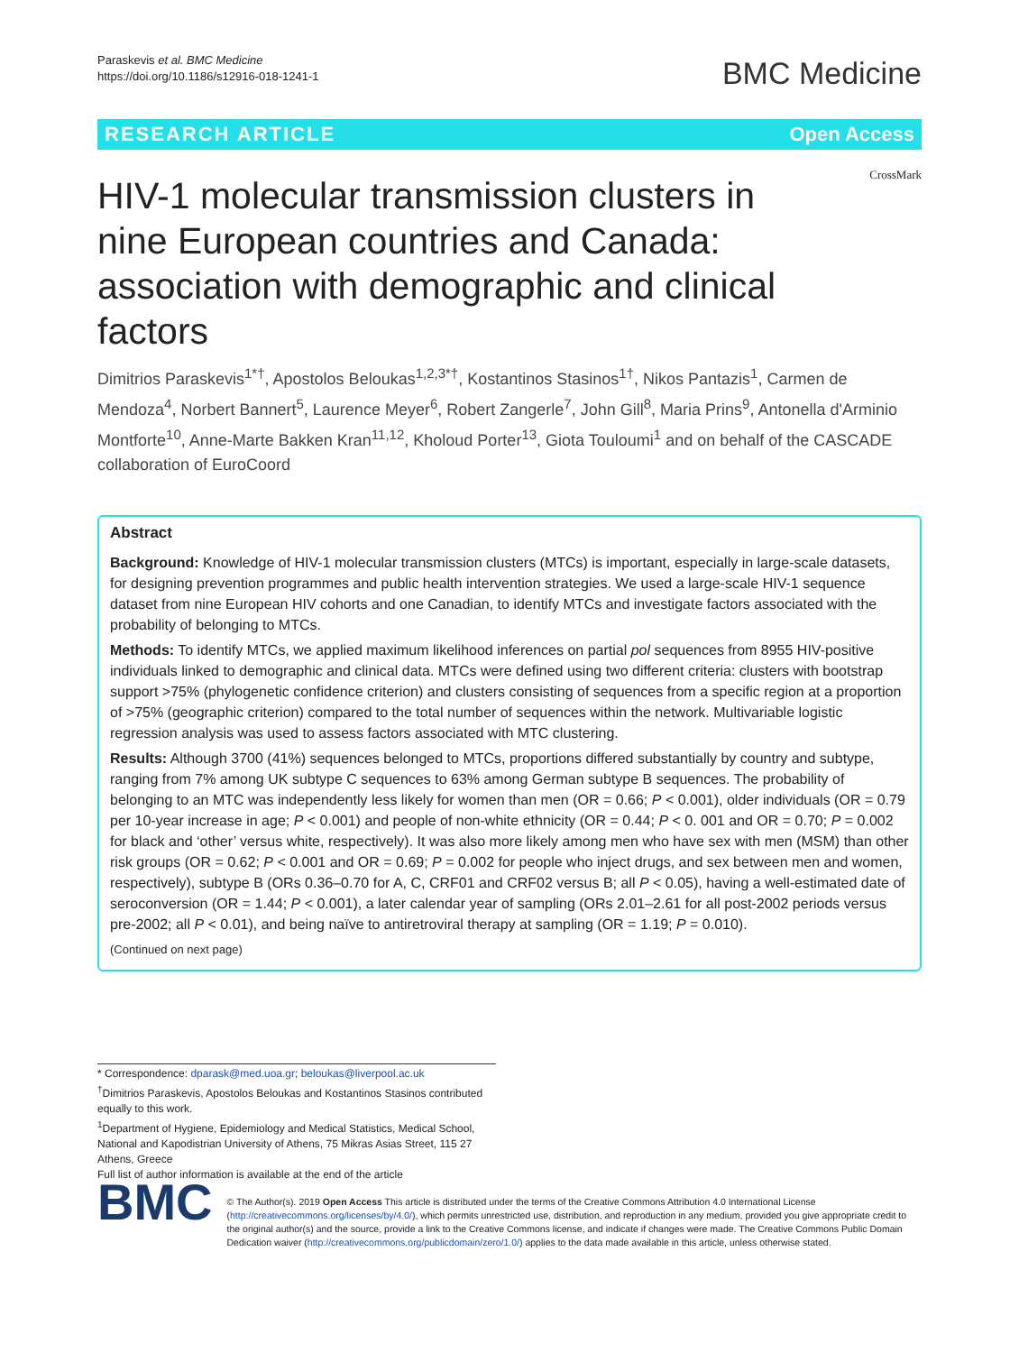Paraskevis et al. BMC Medicine
https://doi.org/10.1186/s12916-018-1241-1
BMC Medicine
RESEARCH ARTICLE Open Access
CrossMark
HIV-1 molecular transmission clusters in nine European countries and Canada: association with demographic and clinical factors
Dimitrios Paraskevis<sup>1*†</sup>, Apostolos Beloukas<sup>1,2,3*†</sup>, Kostantinos Stasinos<sup>1†</sup>, Nikos Pantazis<sup>1</sup>, Carmen de Mendoza<sup>4</sup>, Norbert Bannert<sup>5</sup>, Laurence Meyer<sup>6</sup>, Robert Zangerle<sup>7</sup>, John Gill<sup>8</sup>, Maria Prins<sup>9</sup>, Antonella d'Arminio Montforte<sup>10</sup>, Anne-Marte Bakken Kran<sup>11,12</sup>, Kholoud Porter<sup>13</sup>, Giota Touloumi<sup>1</sup> and on behalf of the CASCADE collaboration of EuroCoord
Abstract
Background: Knowledge of HIV-1 molecular transmission clusters (MTCs) is important, especially in large-scale datasets, for designing prevention programmes and public health intervention strategies. We used a large-scale HIV-1 sequence dataset from nine European HIV cohorts and one Canadian, to identify MTCs and investigate factors associated with the probability of belonging to MTCs.
Methods: To identify MTCs, we applied maximum likelihood inferences on partial pol sequences from 8955 HIV-positive individuals linked to demographic and clinical data. MTCs were defined using two different criteria: clusters with bootstrap support >75% (phylogenetic confidence criterion) and clusters consisting of sequences from a specific region at a proportion of >75% (geographic criterion) compared to the total number of sequences within the network. Multivariable logistic regression analysis was used to assess factors associated with MTC clustering.
Results: Although 3700 (41%) sequences belonged to MTCs, proportions differed substantially by country and subtype, ranging from 7% among UK subtype C sequences to 63% among German subtype B sequences. The probability of belonging to an MTC was independently less likely for women than men (OR = 0.66; P < 0.001), older individuals (OR = 0.79 per 10-year increase in age; P < 0.001) and people of non-white ethnicity (OR = 0.44; P < 0. 001 and OR = 0.70; P = 0.002 for black and ‘other’ versus white, respectively). It was also more likely among men who have sex with men (MSM) than other risk groups (OR = 0.62; P < 0.001 and OR = 0.69; P = 0.002 for people who inject drugs, and sex between men and women, respectively), subtype B (ORs 0.36–0.70 for A, C, CRF01 and CRF02 versus B; all P < 0.05), having a well-estimated date of seroconversion (OR = 1.44; P < 0.001), a later calendar year of sampling (ORs 2.01–2.61 for all post-2002 periods versus pre-2002; all P < 0.01), and being naïve to antiretroviral therapy at sampling (OR = 1.19; P = 0.010).
(Continued on next page)
* Correspondence: dparask@med.uoa.gr; beloukas@liverpool.ac.uk
<sup>†</sup> Dimitrios Paraskevis, Apostolos Beloukas and Kostantinos Stasinos contributed equally to this work.
<sup>1</sup> Department of Hygiene, Epidemiology and Medical Statistics, Medical School, National and Kapodistrian University of Athens, 75 Mikras Asias Street, 115 27 Athens, Greece
Full list of author information is available at the end of the article
BMC
© The Author(s). 2019 Open Access This article is distributed under the terms of the Creative Commons Attribution 4.0 International License (http://creativecommons.org/licenses/by/4.0/), which permits unrestricted use, distribution, and reproduction in any medium, provided you give appropriate credit to the original author(s) and the source, provide a link to the Creative Commons license, and indicate if changes were made. The Creative Commons Public Domain Dedication waiver (http://creativecommons.org/publicdomain/zero/1.0/) applies to the data made available in this article, unless otherwise stated.